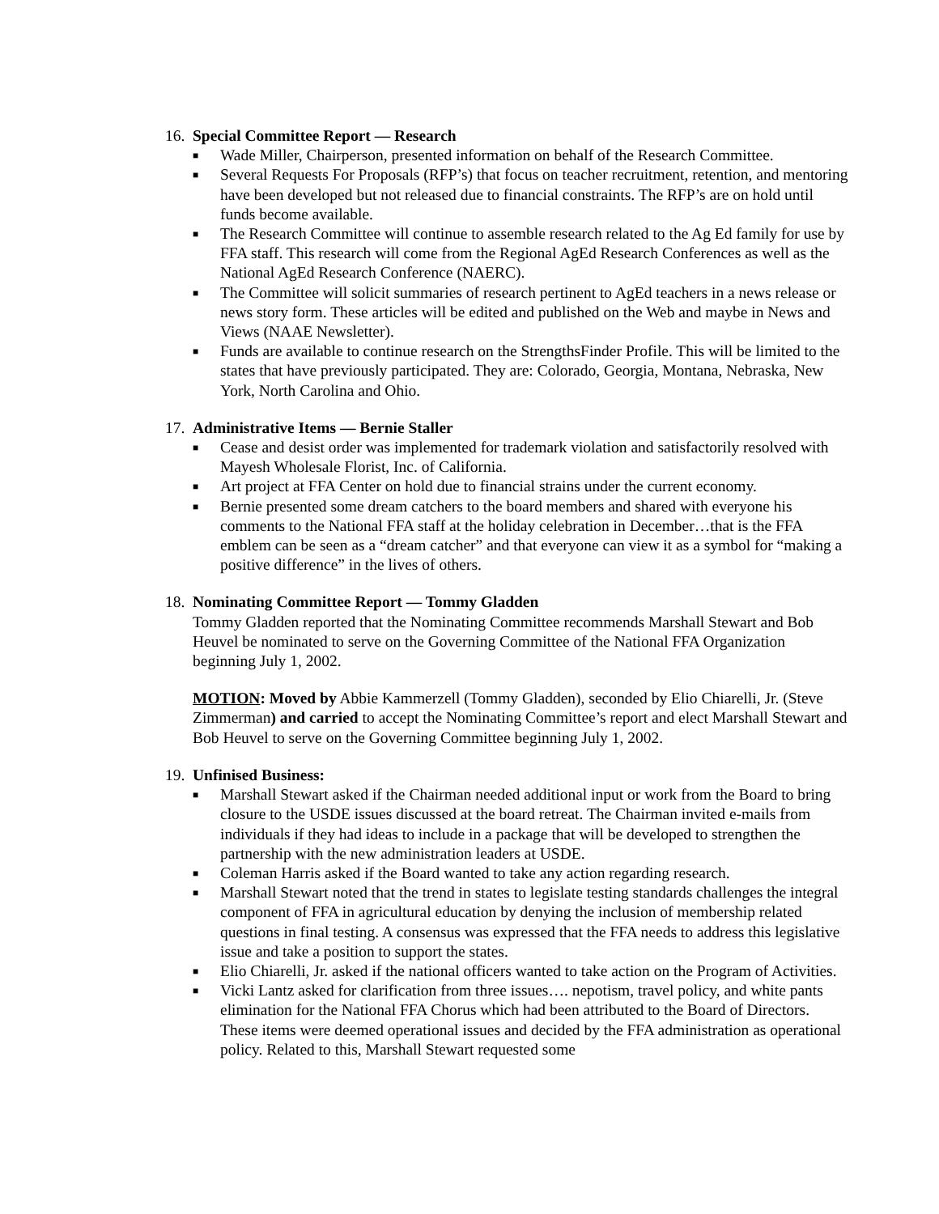16. Special Committee Report — Research
■ Wade Miller, Chairperson, presented information on behalf of the Research Committee.
■ Several Requests For Proposals (RFP’s) that focus on teacher recruitment, retention, and mentoring have been developed but not released due to financial constraints. The RFP’s are on hold until funds become available.
■ The Research Committee will continue to assemble research related to the Ag Ed family for use by FFA staff. This research will come from the Regional AgEd Research Conferences as well as the National AgEd Research Conference (NAERC).
■ The Committee will solicit summaries of research pertinent to AgEd teachers in a news release or news story form. These articles will be edited and published on the Web and maybe in News and Views (NAAE Newsletter).
■ Funds are available to continue research on the StrengthsFinder Profile. This will be limited to the states that have previously participated. They are: Colorado, Georgia, Montana, Nebraska, New York, North Carolina and Ohio.
17. Administrative Items — Bernie Staller
■ Cease and desist order was implemented for trademark violation and satisfactorily resolved with Mayesh Wholesale Florist, Inc. of California.
■ Art project at FFA Center on hold due to financial strains under the current economy.
■ Bernie presented some dream catchers to the board members and shared with everyone his comments to the National FFA staff at the holiday celebration in December…that is the FFA emblem can be seen as a “dream catcher” and that everyone can view it as a symbol for “making a positive difference” in the lives of others.
18. Nominating Committee Report — Tommy Gladden
Tommy Gladden reported that the Nominating Committee recommends Marshall Stewart and Bob Heuvel be nominated to serve on the Governing Committee of the National FFA Organization beginning July 1, 2002.
MOTION: Moved by Abbie Kammerzell (Tommy Gladden), seconded by Elio Chiarelli, Jr. (Steve Zimmerman) and carried to accept the Nominating Committee’s report and elect Marshall Stewart and Bob Heuvel to serve on the Governing Committee beginning July 1, 2002.
19. Unfinised Business:
■ Marshall Stewart asked if the Chairman needed additional input or work from the Board to bring closure to the USDE issues discussed at the board retreat. The Chairman invited e-mails from individuals if they had ideas to include in a package that will be developed to strengthen the partnership with the new administration leaders at USDE.
■ Coleman Harris asked if the Board wanted to take any action regarding research.
■ Marshall Stewart noted that the trend in states to legislate testing standards challenges the integral component of FFA in agricultural education by denying the inclusion of membership related questions in final testing. A consensus was expressed that the FFA needs to address this legislative issue and take a position to support the states.
■ Elio Chiarelli, Jr. asked if the national officers wanted to take action on the Program of Activities.
■ Vicki Lantz asked for clarification from three issues…. nepotism, travel policy, and white pants elimination for the National FFA Chorus which had been attributed to the Board of Directors. These items were deemed operational issues and decided by the FFA administration as operational policy. Related to this, Marshall Stewart requested some